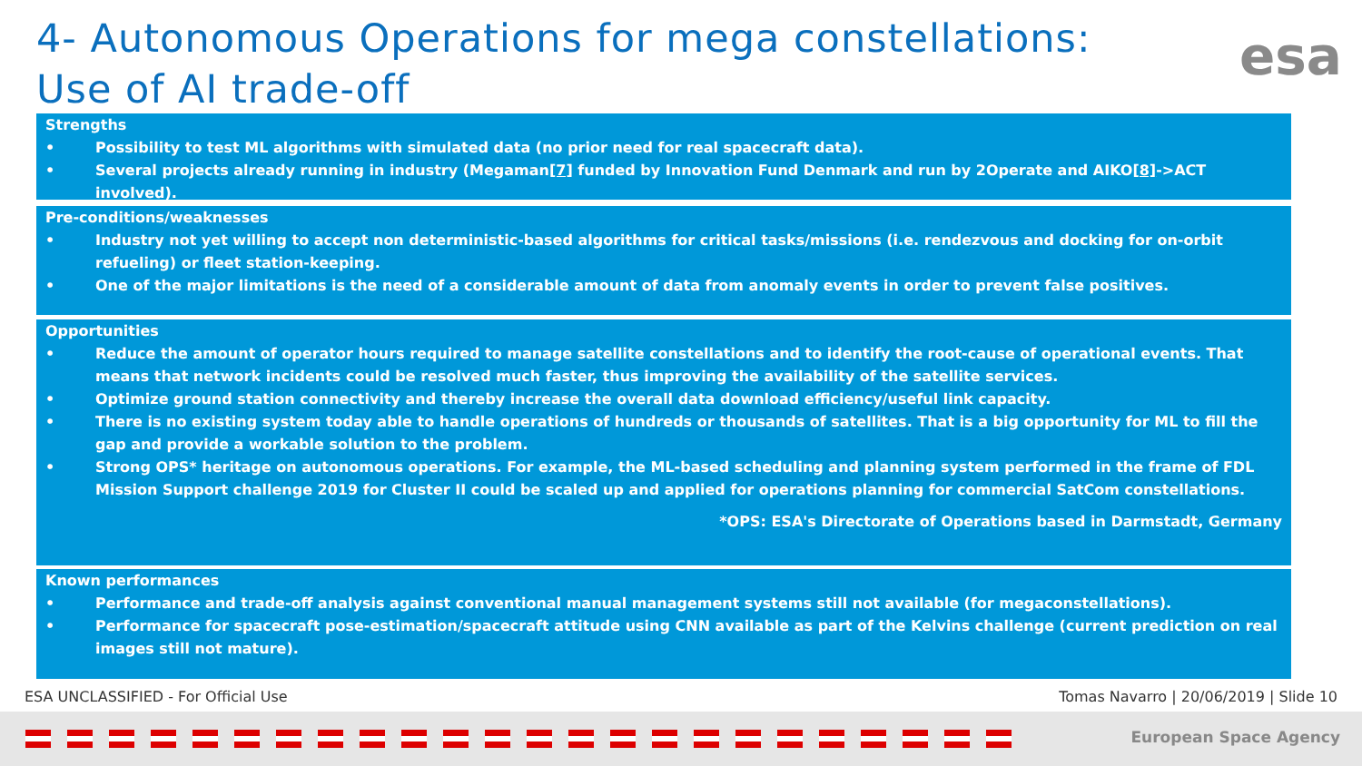4- Autonomous Operations for mega constellations:
Use of AI trade-off
esa
Strengths
• Possibility to test ML algorithms with simulated data (no prior need for real spacecraft data).
• Several projects already running in industry (Megaman[7] funded by Innovation Fund Denmark and run by 2Operate and AIKO[8]->ACT involved).
Pre-conditions/weaknesses
• Industry not yet willing to accept non deterministic-based algorithms for critical tasks/missions (i.e. rendezvous and docking for on-orbit refueling) or fleet station-keeping.
• One of the major limitations is the need of a considerable amount of data from anomaly events in order to prevent false positives.
Opportunities
• Reduce the amount of operator hours required to manage satellite constellations and to identify the root-cause of operational events. That means that network incidents could be resolved much faster, thus improving the availability of the satellite services.
• Optimize ground station connectivity and thereby increase the overall data download efficiency/useful link capacity.
• There is no existing system today able to handle operations of hundreds or thousands of satellites. That is a big opportunity for ML to fill the gap and provide a workable solution to the problem.
• Strong OPS* heritage on autonomous operations. For example, the ML-based scheduling and planning system performed in the frame of FDL Mission Support challenge 2019 for Cluster II could be scaled up and applied for operations planning for commercial SatCom constellations.
*OPS: ESA's Directorate of Operations based in Darmstadt, Germany
Known performances
• Performance and trade-off analysis against conventional manual management systems still not available (for megaconstellations).
• Performance for spacecraft pose-estimation/spacecraft attitude using CNN available as part of the Kelvins challenge (current prediction on real images still not mature).
ESA UNCLASSIFIED - For Official Use
Tomas Navarro | 20/06/2019 | Slide 10
European Space Agency